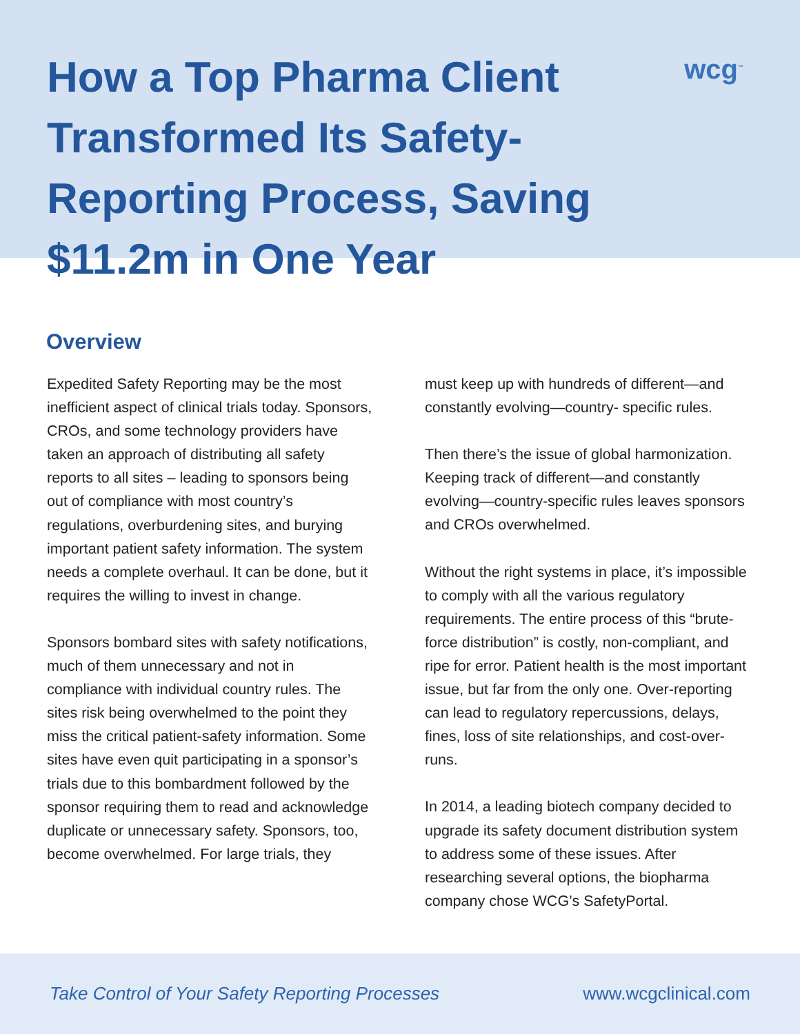How a Top Pharma Client Transformed Its Safety-Reporting Process, Saving $11.2m in One Year
wcg<sup>™</sup>
Overview
Expedited Safety Reporting may be the most inefficient aspect of clinical trials today. Sponsors, CROs, and some technology providers have taken an approach of distributing all safety reports to all sites – leading to sponsors being out of compliance with most country’s regulations, overburdening sites, and burying important patient safety information. The system needs a complete overhaul. It can be done, but it requires the willing to invest in change.
Sponsors bombard sites with safety notifications, much of them unnecessary and not in compliance with individual country rules. The sites risk being overwhelmed to the point they miss the critical patient-safety information. Some sites have even quit participating in a sponsor’s trials due to this bombardment followed by the sponsor requiring them to read and acknowledge duplicate or unnecessary safety. Sponsors, too, become overwhelmed. For large trials, they
must keep up with hundreds of different—and constantly evolving—country- specific rules.
Then there’s the issue of global harmonization. Keeping track of different—and constantly evolving—country-specific rules leaves sponsors and CROs overwhelmed.
Without the right systems in place, it’s impossible to comply with all the various regulatory requirements. The entire process of this “brute-force distribution” is costly, non-compliant, and ripe for error. Patient health is the most important issue, but far from the only one. Over-reporting can lead to regulatory repercussions, delays, fines, loss of site relationships, and cost-over-runs.
In 2014, a leading biotech company decided to upgrade its safety document distribution system to address some of these issues. After researching several options, the biopharma company chose WCG’s SafetyPortal.
Take Control of Your Safety Reporting Processes www.wcgclinical.com